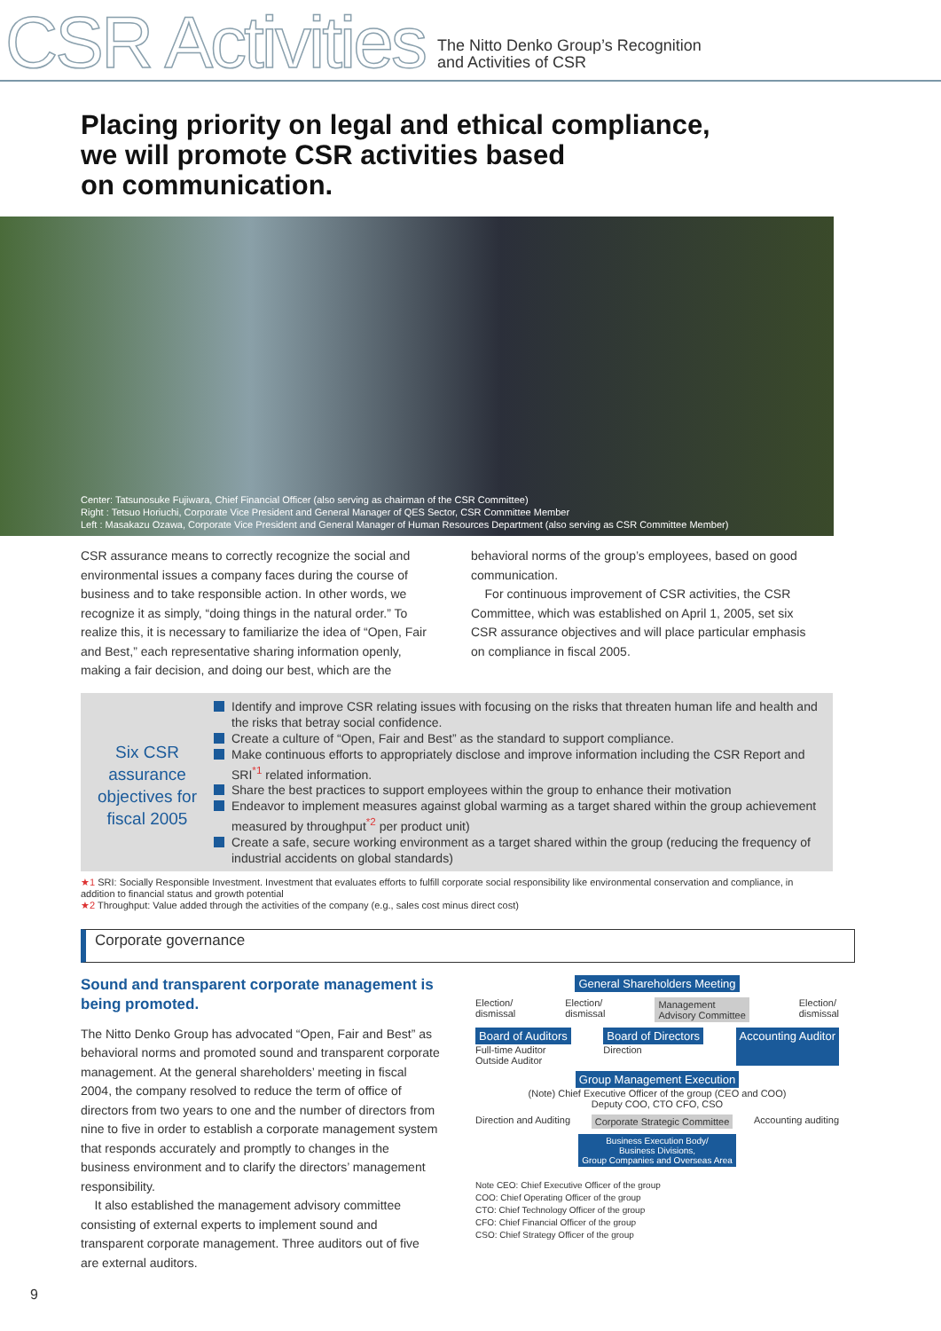CSR Activities
The Nitto Denko Group’s Recognition
and Activities of CSR
Placing priority on legal and ethical compliance,
we will promote CSR activities based
on communication.
Center: Tatsunosuke Fujiwara, Chief Financial Officer (also serving as chairman of the CSR Committee)
Right : Tetsuo Horiuchi, Corporate Vice President and General Manager of QES Sector, CSR Committee Member
Left : Masakazu Ozawa, Corporate Vice President and General Manager of Human Resources Department (also serving as CSR Committee Member)
CSR assurance means to correctly recognize the social and environmental issues a company faces during the course of business and to take responsible action. In other words, we recognize it as simply, “doing things in the natural order.” To realize this, it is necessary to familiarize the idea of “Open, Fair and Best,” each representative sharing information openly, making a fair decision, and doing our best, which are the
behavioral norms of the group’s employees, based on good communication.
For continuous improvement of CSR activities, the CSR Committee, which was established on April 1, 2005, set six CSR assurance objectives and will place particular emphasis on compliance in fiscal 2005.
Six CSR assurance objectives for fiscal 2005
Identify and improve CSR relating issues with focusing on the risks that threaten human life and health and the risks that betray social confidence.
Create a culture of “Open, Fair and Best” as the standard to support compliance.
Make continuous efforts to appropriately disclose and improve information including the CSR Report and SRI<sup>*1</sup> related information.
Share the best practices to support employees within the group to enhance their motivation
Endeavor to implement measures against global warming as a target shared within the group achievement measured by throughput<sup>*2</sup> per product unit)
Create a safe, secure working environment as a target shared within the group (reducing the frequency of industrial accidents on global standards)
★1 SRI: Socially Responsible Investment. Investment that evaluates efforts to fulfill corporate social responsibility like environmental conservation and compliance, in addition to financial status and growth potential
★2 Throughput: Value added through the activities of the company (e.g., sales cost minus direct cost)
Corporate governance
Sound and transparent corporate management is being promoted.
The Nitto Denko Group has advocated “Open, Fair and Best” as behavioral norms and promoted sound and transparent corporate management. At the general shareholders’ meeting in fiscal 2004, the company resolved to reduce the term of office of directors from two years to one and the number of directors from nine to five in order to establish a corporate management system that responds accurately and promptly to changes in the business environment and to clarify the directors’ management responsibility.
It also established the management advisory committee consisting of external experts to implement sound and transparent corporate management. Three auditors out of five are external auditors.
General Shareholders Meeting
Election/
dismissal Election/
dismissal Management
Advisory Committee Election/
dismissal
Board of Auditors
Full-time Auditor
Outside Auditor Board of Directors
Direction Accounting Auditor
Group Management Execution
(Note) Chief Executive Officer of the group (CEO and COO)
Deputy COO, CTO CFO, CSO
Direction and Auditing Corporate Strategic Committee Accounting auditing
Business Execution Body/
Business Divisions,
Group Companies and Overseas Area
Note CEO: Chief Executive Officer of the group
COO: Chief Operating Officer of the group
CTO: Chief Technology Officer of the group
CFO: Chief Financial Officer of the group
CSO: Chief Strategy Officer of the group
9